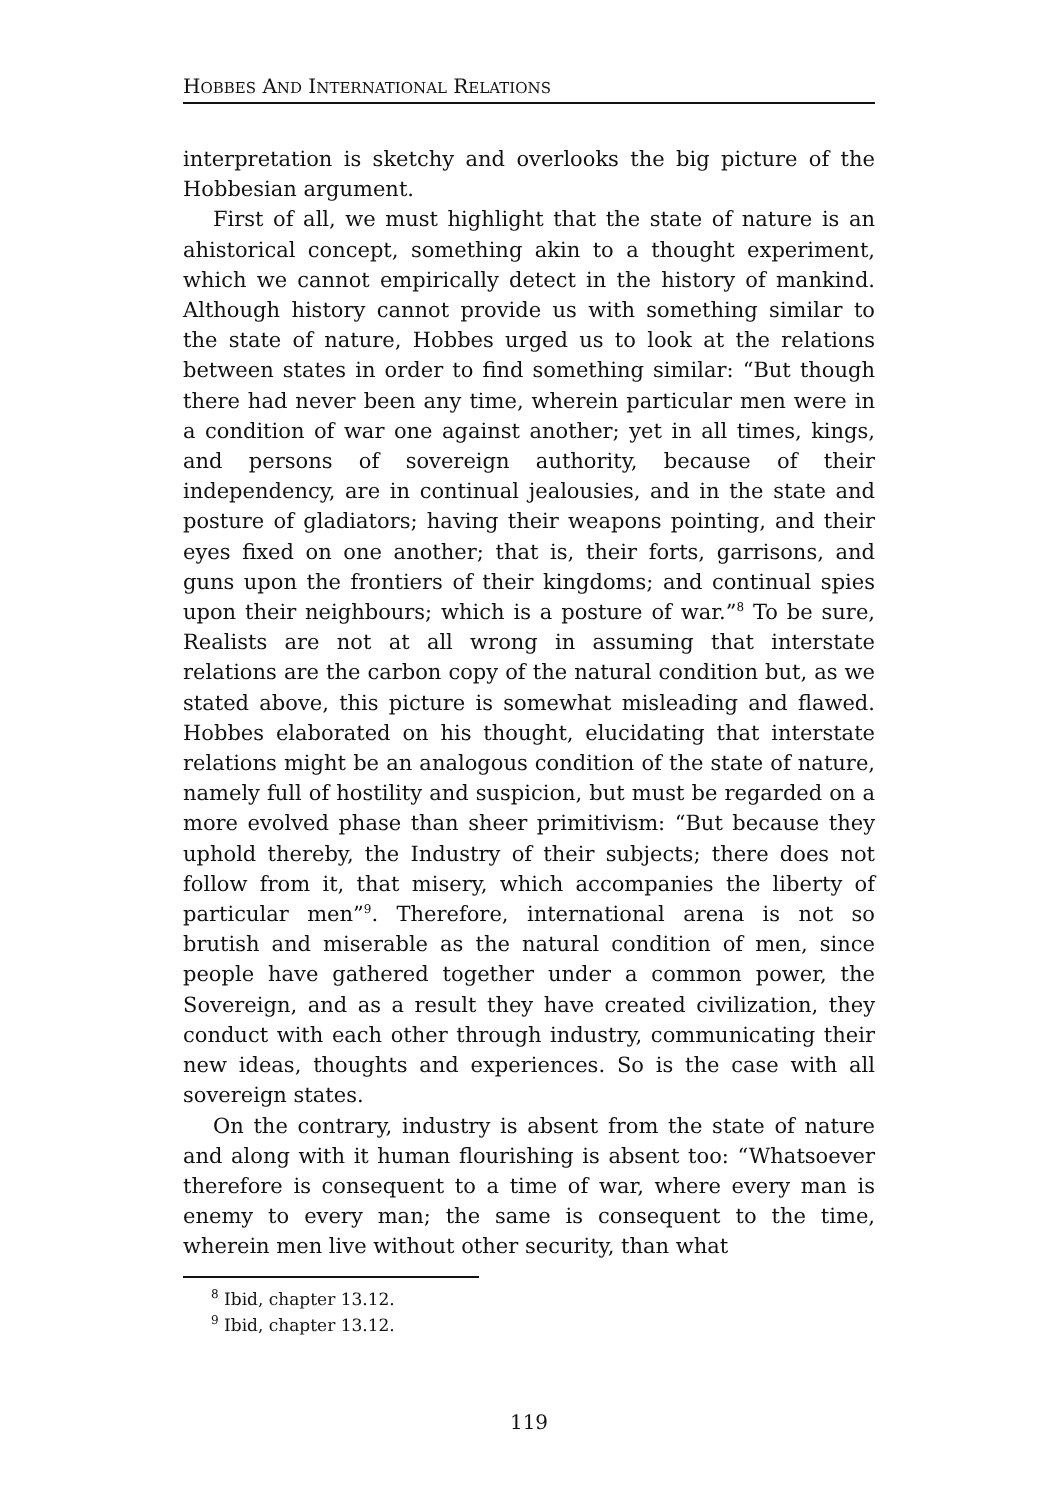HOBBES AND INTERNATIONAL RELATIONS
interpretation is sketchy and overlooks the big picture of the Hobbesian argument.
First of all, we must highlight that the state of nature is an ahistorical concept, something akin to a thought experiment, which we cannot empirically detect in the history of mankind. Although history cannot provide us with something similar to the state of nature, Hobbes urged us to look at the relations between states in order to find something similar: “But though there had never been any time, wherein particular men were in a condition of war one against another; yet in all times, kings, and persons of sovereign authority, because of their independency, are in continual jealousies, and in the state and posture of gladiators; having their weapons pointing, and their eyes fixed on one another; that is, their forts, garrisons, and guns upon the frontiers of their kingdoms; and continual spies upon their neighbours; which is a posture of war.”<sup>8</sup> To be sure, Realists are not at all wrong in assuming that interstate relations are the carbon copy of the natural condition but, as we stated above, this picture is somewhat misleading and flawed. Hobbes elaborated on his thought, elucidating that interstate relations might be an analogous condition of the state of nature, namely full of hostility and suspicion, but must be regarded on a more evolved phase than sheer primitivism: “But because they uphold thereby, the Industry of their subjects; there does not follow from it, that misery, which accompanies the liberty of particular men”<sup>9</sup>. Therefore, international arena is not so brutish and miserable as the natural condition of men, since people have gathered together under a common power, the Sovereign, and as a result they have created civilization, they conduct with each other through industry, communicating their new ideas, thoughts and experiences. So is the case with all sovereign states.
On the contrary, industry is absent from the state of nature and along with it human flourishing is absent too: “Whatsoever therefore is consequent to a time of war, where every man is enemy to every man; the same is consequent to the time, wherein men live without other security, than what
<sup>8</sup> Ibid, chapter 13.12.
<sup>9</sup> Ibid, chapter 13.12.
119